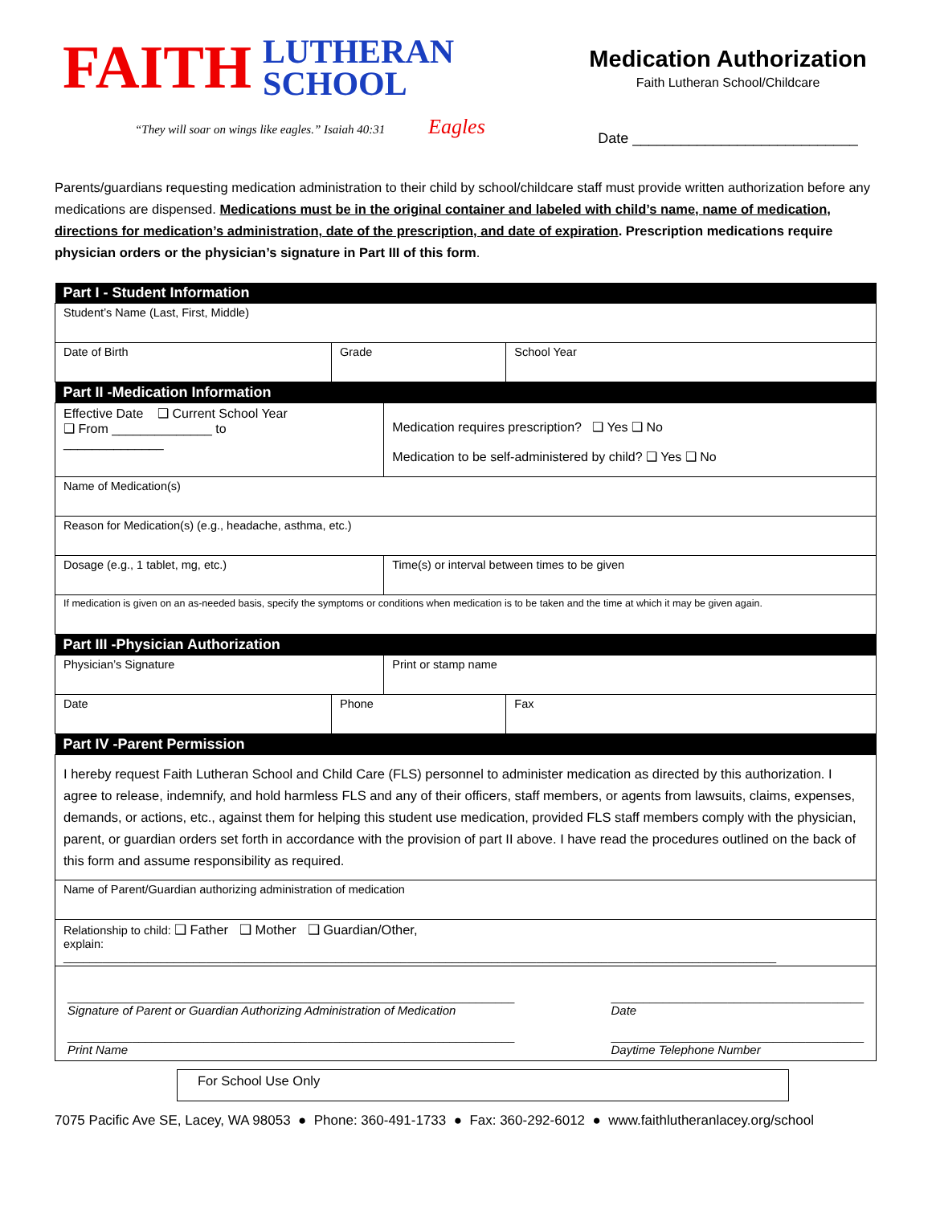FAITH LUTHERAN
SCHOOL
“They will soar on wings like eagles.” Isaiah 40:31 Eagles
Medication Authorization
Faith Lutheran School/Childcare
Date ____________________________
Parents/guardians requesting medication administration to their child by school/childcare staff must provide written authorization before any medications are dispensed. Medications must be in the original container and labeled with child’s name, name of medication, directions for medication’s administration, date of the prescription, and date of expiration. Prescription medications require physician orders or the physician’s signature in Part III of this form.
| Part I - Student Information | | | |
| --- | --- | --- | --- |
| Student’s Name (Last, First, Middle) | | | |
| Date of Birth | Grade | | School Year |
| Part II -Medication Information | | | |
| Effective Date ❑ Current School Year ❑ From ______________ to ______________ | | Medication requires prescription? ❑ Yes ❑ No Medication to be self-administered by child? ❑ Yes ❑ No | |
| Name of Medication(s) | | | |
| Reason for Medication(s) (e.g., headache, asthma, etc.) | | | |
| Dosage (e.g., 1 tablet, mg, etc.) | | Time(s) or interval between times to be given | |
| If medication is given on an as-needed basis, specify the symptoms or conditions when medication is to be taken and the time at which it may be given again. | | | |
| Part III -Physician Authorization | | | |
| Physician’s Signature | | Print or stamp name | |
| Date | Phone | | Fax |
| Part IV -Parent Permission | | | |
| I hereby request Faith Lutheran School and Child Care (FLS) personnel to administer medication as directed by this authorization. I agree to release, indemnify, and hold harmless FLS and any of their officers, staff members, or agents from lawsuits, claims, expenses, demands, or actions, etc., against them for helping this student use medication, provided FLS staff members comply with the physician, parent, or guardian orders set forth in accordance with the provision of part II above. I have read the procedures outlined on the back of this form and assume responsibility as required. | | | |
| Name of Parent/Guardian authorizing administration of medication | | | |
| Relationship to child: ❑ Father ❑ Mother ❑ Guardian/Other, explain: ______________________________________________________________________________________________________________ | | | |
| _____________________________________________________________________ Signature of Parent or Guardian Authorizing Administration of Medication _____________________________________________________________________ Print Name _______________________________________ Date _______________________________________ Daytime Telephone Number | | | |
For School Use Only
7075 Pacific Ave SE, Lacey, WA 98053 ● Phone: 360-491-1733 ● Fax: 360-292-6012 ● www.faithlutheranlacey.org/school